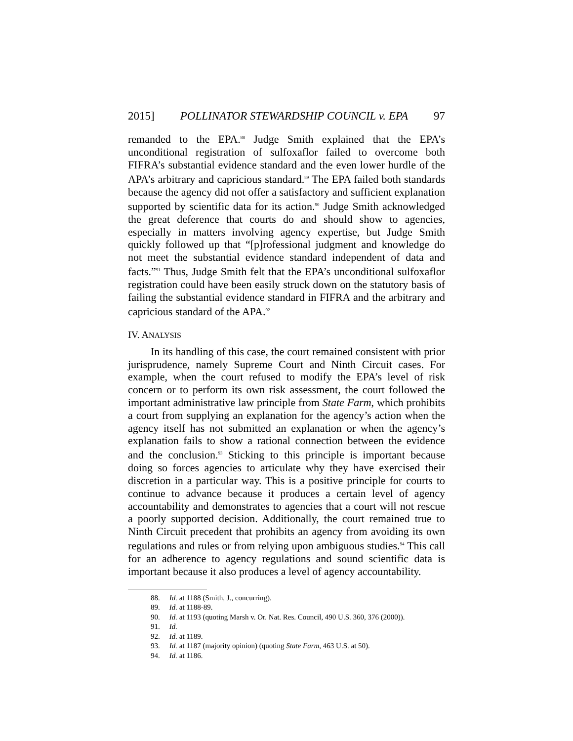2015] POLLINATOR STEWARDSHIP COUNCIL v. EPA 97
remanded to the EPA.<sup>88</sup> Judge Smith explained that the EPA’s unconditional registration of sulfoxaflor failed to overcome both FIFRA’s substantial evidence standard and the even lower hurdle of the APA’s arbitrary and capricious standard.<sup>89</sup> The EPA failed both standards because the agency did not offer a satisfactory and sufficient explanation supported by scientific data for its action.<sup>90</sup> Judge Smith acknowledged the great deference that courts do and should show to agencies, especially in matters involving agency expertise, but Judge Smith quickly followed up that “[p]rofessional judgment and knowledge do not meet the substantial evidence standard independent of data and facts.”<sup>91</sup> Thus, Judge Smith felt that the EPA’s unconditional sulfoxaflor registration could have been easily struck down on the statutory basis of failing the substantial evidence standard in FIFRA and the arbitrary and capricious standard of the APA.<sup>92</sup>
IV. ANALYSIS
In its handling of this case, the court remained consistent with prior jurisprudence, namely Supreme Court and Ninth Circuit cases. For example, when the court refused to modify the EPA’s level of risk concern or to perform its own risk assessment, the court followed the important administrative law principle from State Farm, which prohibits a court from supplying an explanation for the agency’s action when the agency itself has not submitted an explanation or when the agency’s explanation fails to show a rational connection between the evidence and the conclusion.<sup>93</sup> Sticking to this principle is important because doing so forces agencies to articulate why they have exercised their discretion in a particular way. This is a positive principle for courts to continue to advance because it produces a certain level of agency accountability and demonstrates to agencies that a court will not rescue a poorly supported decision. Additionally, the court remained true to Ninth Circuit precedent that prohibits an agency from avoiding its own regulations and rules or from relying upon ambiguous studies.<sup>94</sup> This call for an adherence to agency regulations and sound scientific data is important because it also produces a level of agency accountability.
88. Id. at 1188 (Smith, J., concurring).
89. Id. at 1188-89.
90. Id. at 1193 (quoting Marsh v. Or. Nat. Res. Council, 490 U.S. 360, 376 (2000)).
91. Id.
92. Id. at 1189.
93. Id. at 1187 (majority opinion) (quoting State Farm, 463 U.S. at 50).
94. Id. at 1186.